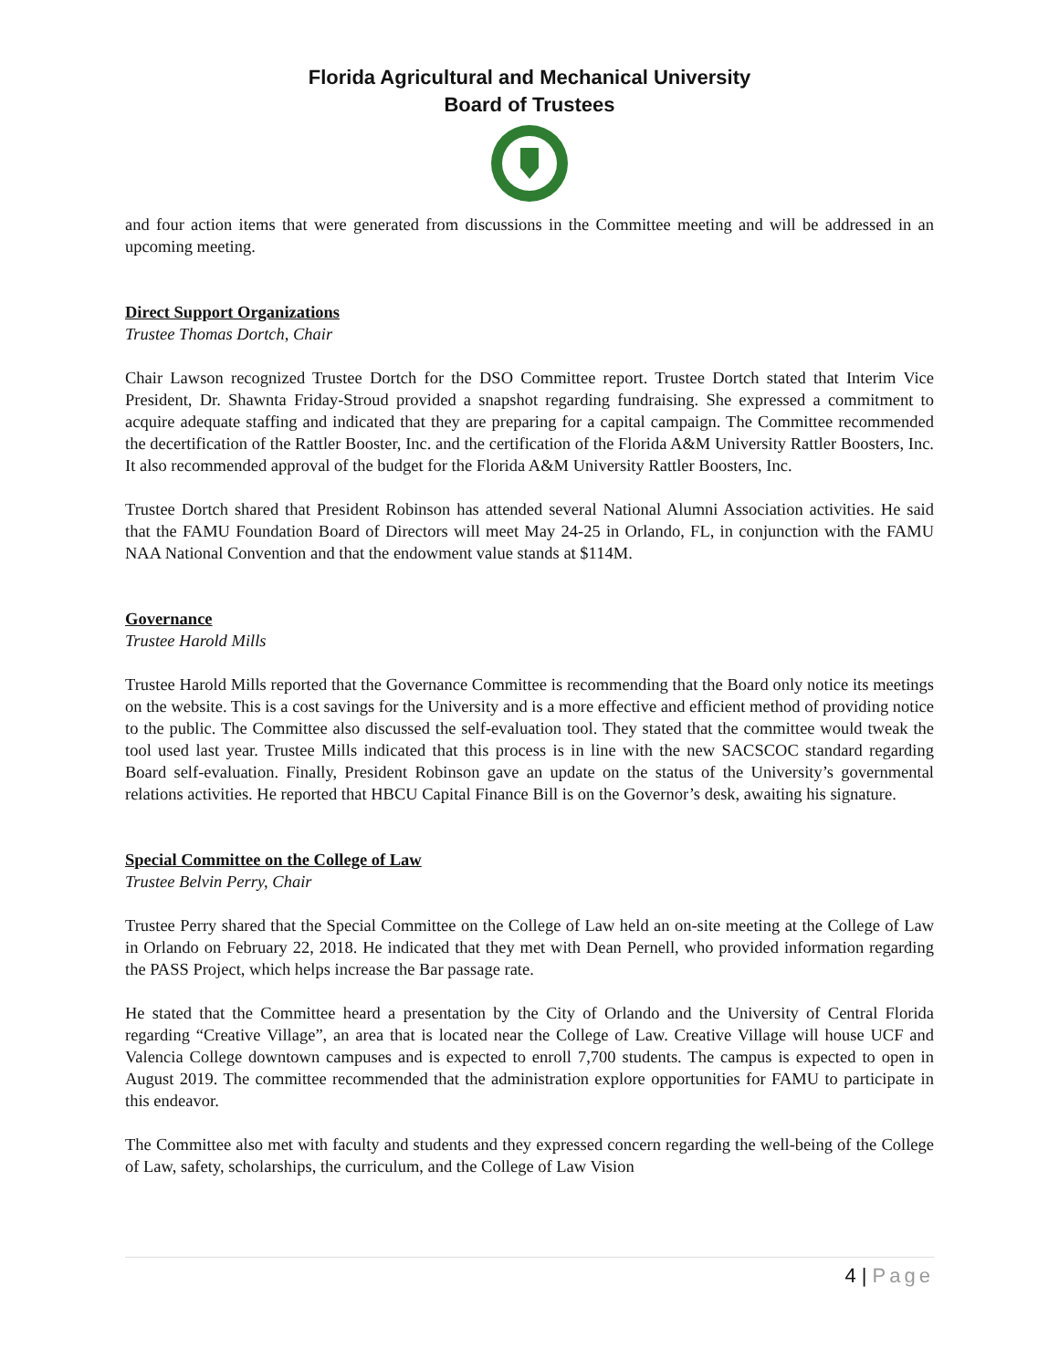Florida Agricultural and Mechanical University
Board of Trustees
and four action items that were generated from discussions in the Committee meeting and will be addressed in an upcoming meeting.
Direct Support Organizations
Trustee Thomas Dortch, Chair
Chair Lawson recognized Trustee Dortch for the DSO Committee report. Trustee Dortch stated that Interim Vice President, Dr. Shawnta Friday-Stroud provided a snapshot regarding fundraising. She expressed a commitment to acquire adequate staffing and indicated that they are preparing for a capital campaign. The Committee recommended the decertification of the Rattler Booster, Inc. and the certification of the Florida A&M University Rattler Boosters, Inc. It also recommended approval of the budget for the Florida A&M University Rattler Boosters, Inc.
Trustee Dortch shared that President Robinson has attended several National Alumni Association activities. He said that the FAMU Foundation Board of Directors will meet May 24-25 in Orlando, FL, in conjunction with the FAMU NAA National Convention and that the endowment value stands at $114M.
Governance
Trustee Harold Mills
Trustee Harold Mills reported that the Governance Committee is recommending that the Board only notice its meetings on the website. This is a cost savings for the University and is a more effective and efficient method of providing notice to the public. The Committee also discussed the self-evaluation tool. They stated that the committee would tweak the tool used last year. Trustee Mills indicated that this process is in line with the new SACSCOC standard regarding Board self-evaluation. Finally, President Robinson gave an update on the status of the University’s governmental relations activities. He reported that HBCU Capital Finance Bill is on the Governor’s desk, awaiting his signature.
Special Committee on the College of Law
Trustee Belvin Perry, Chair
Trustee Perry shared that the Special Committee on the College of Law held an on-site meeting at the College of Law in Orlando on February 22, 2018. He indicated that they met with Dean Pernell, who provided information regarding the PASS Project, which helps increase the Bar passage rate.
He stated that the Committee heard a presentation by the City of Orlando and the University of Central Florida regarding “Creative Village”, an area that is located near the College of Law. Creative Village will house UCF and Valencia College downtown campuses and is expected to enroll 7,700 students. The campus is expected to open in August 2019. The committee recommended that the administration explore opportunities for FAMU to participate in this endeavor.
The Committee also met with faculty and students and they expressed concern regarding the well-being of the College of Law, safety, scholarships, the curriculum, and the College of Law Vision
4 | Page